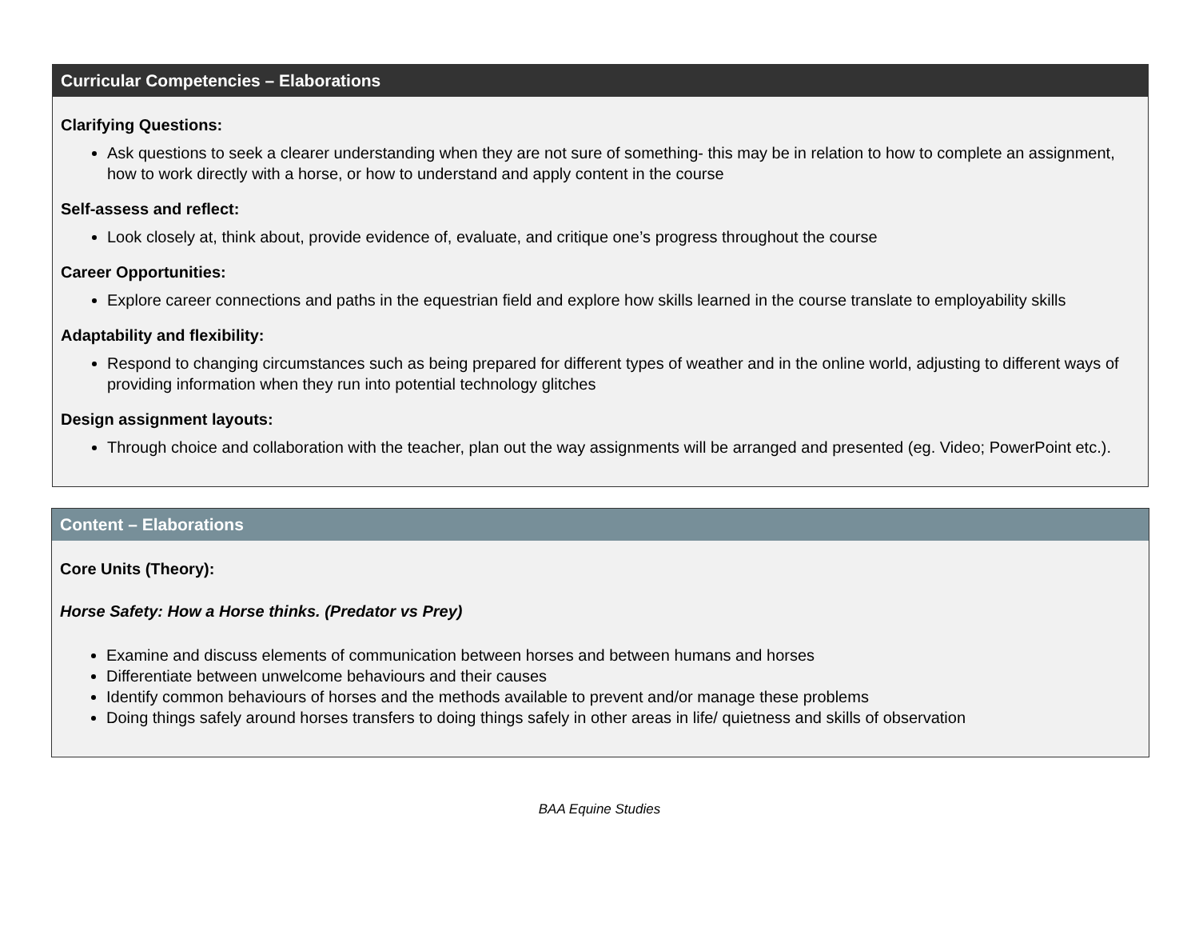Curricular Competencies – Elaborations
Clarifying Questions:
Ask questions to seek a clearer understanding when they are not sure of something- this may be in relation to how to complete an assignment, how to work directly with a horse, or how to understand and apply content in the course
Self-assess and reflect:
Look closely at, think about, provide evidence of, evaluate, and critique one’s progress throughout the course
Career Opportunities:
Explore career connections and paths in the equestrian field and explore how skills learned in the course translate to employability skills
Adaptability and flexibility:
Respond to changing circumstances such as being prepared for different types of weather and in the online world, adjusting to different ways of providing information when they run into potential technology glitches
Design assignment layouts:
Through choice and collaboration with the teacher, plan out the way assignments will be arranged and presented (eg. Video; PowerPoint etc.).
Content – Elaborations
Core Units (Theory):
Horse Safety: How a Horse thinks. (Predator vs Prey)
Examine and discuss elements of communication between horses and between humans and horses
Differentiate between unwelcome behaviours and their causes
Identify common behaviours of horses and the methods available to prevent and/or manage these problems
Doing things safely around horses transfers to doing things safely in other areas in life/ quietness and skills of observation
BAA Equine Studies